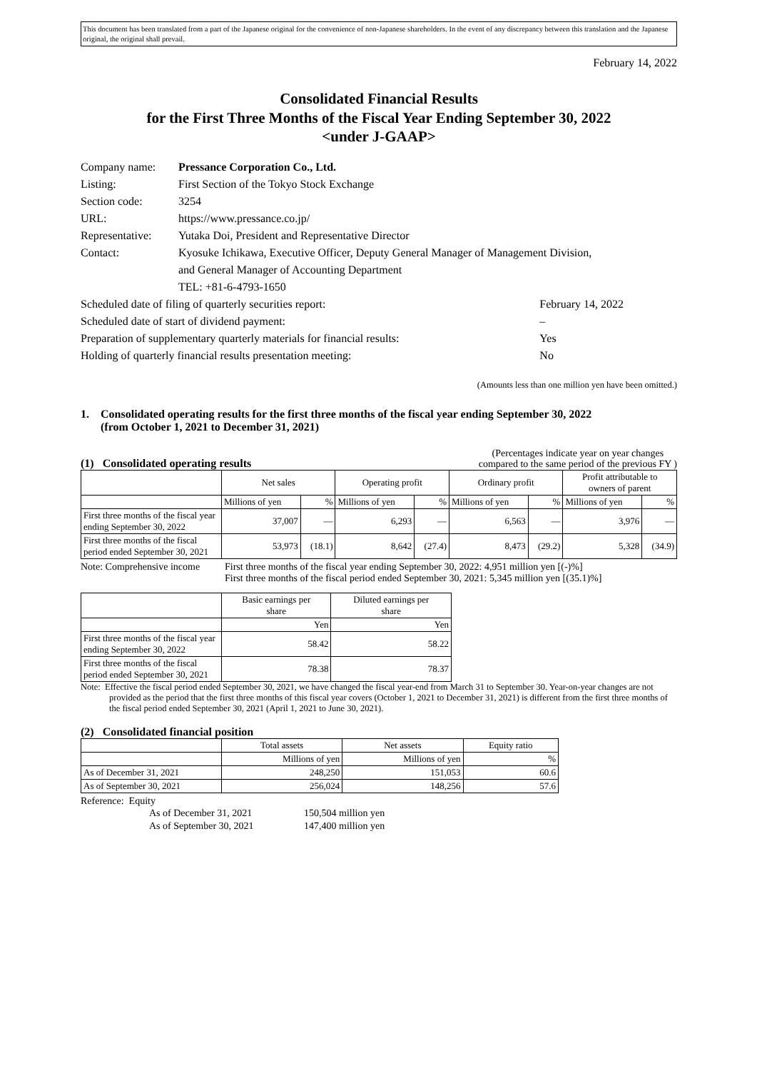This document has been translated from a part of the Japanese original for the convenience of non-Japanese shareholders. In the event of any discrepancy between this translation and the Japanese original, the original shall prevail.
February 14, 2022
Consolidated Financial Results
for the First Three Months of the Fiscal Year Ending September 30, 2022
<under J-GAAP>
| Company name: | Pressance Corporation Co., Ltd. | |
| Listing: | First Section of the Tokyo Stock Exchange | |
| Section code: | 3254 | |
| URL: | https://www.pressance.co.jp/ | |
| Representative: | Yutaka Doi, President and Representative Director | |
| Contact: | Kyosuke Ichikawa, Executive Officer, Deputy General Manager of Management Division, and General Manager of Accounting Department TEL: +81-6-4793-1650 | |
| Scheduled date of filing of quarterly securities report: | | February 14, 2022 |
| Scheduled date of start of dividend payment: | | – |
| Preparation of supplementary quarterly materials for financial results: | | Yes |
| Holding of quarterly financial results presentation meeting: | | No |
(Amounts less than one million yen have been omitted.)
1. Consolidated operating results for the first three months of the fiscal year ending September 30, 2022
(from October 1, 2021 to December 31, 2021)
(1) Consolidated operating results
(Percentages indicate year on year changes
compared to the same period of the previous FY )
| | Net sales | | Operating profit | | Ordinary profit | | Profit attributable to owners of parent | |
| --- | --- | --- | --- | --- | --- | --- | --- | --- |
| | Millions of yen | % | Millions of yen | % | Millions of yen | % | Millions of yen | % |
| First three months of the fiscal year ending September 30, 2022 | 37,007 | — | 6,293 | — | 6,563 | — | 3,976 | — |
| First three months of the fiscal period ended September 30, 2021 | 53,973 | (18.1) | 8,642 | (27.4) | 8,473 | (29.2) | 5,328 | (34.9) |
Note: Comprehensive income
First three months of the fiscal year ending September 30, 2022: 4,951 million yen [(-)%]
First three months of the fiscal period ended September 30, 2021: 5,345 million yen [(35.1)%]
| | Basic earnings per share | Diluted earnings per share |
| --- | --- | --- |
| | Yen | Yen |
| First three months of the fiscal year ending September 30, 2022 | 58.42 | 58.22 |
| First three months of the fiscal period ended September 30, 2021 | 78.38 | 78.37 |
Note: Effective the fiscal period ended September 30, 2021, we have changed the fiscal year-end from March 31 to September 30. Year-on-year changes are not provided as the period that the first three months of this fiscal year covers (October 1, 2021 to December 31, 2021) is different from the first three months of the fiscal period ended September 30, 2021 (April 1, 2021 to June 30, 2021).
(2) Consolidated financial position
| | Total assets | Net assets | Equity ratio |
| --- | --- | --- | --- |
| | Millions of yen | Millions of yen | % |
| As of December 31, 2021 | 248,250 | 151,053 | 60.6 |
| As of September 30, 2021 | 256,024 | 148,256 | 57.6 |
Reference: Equity
| As of December 31, 2021 | 150,504 million yen |
| As of September 30, 2021 | 147,400 million yen |